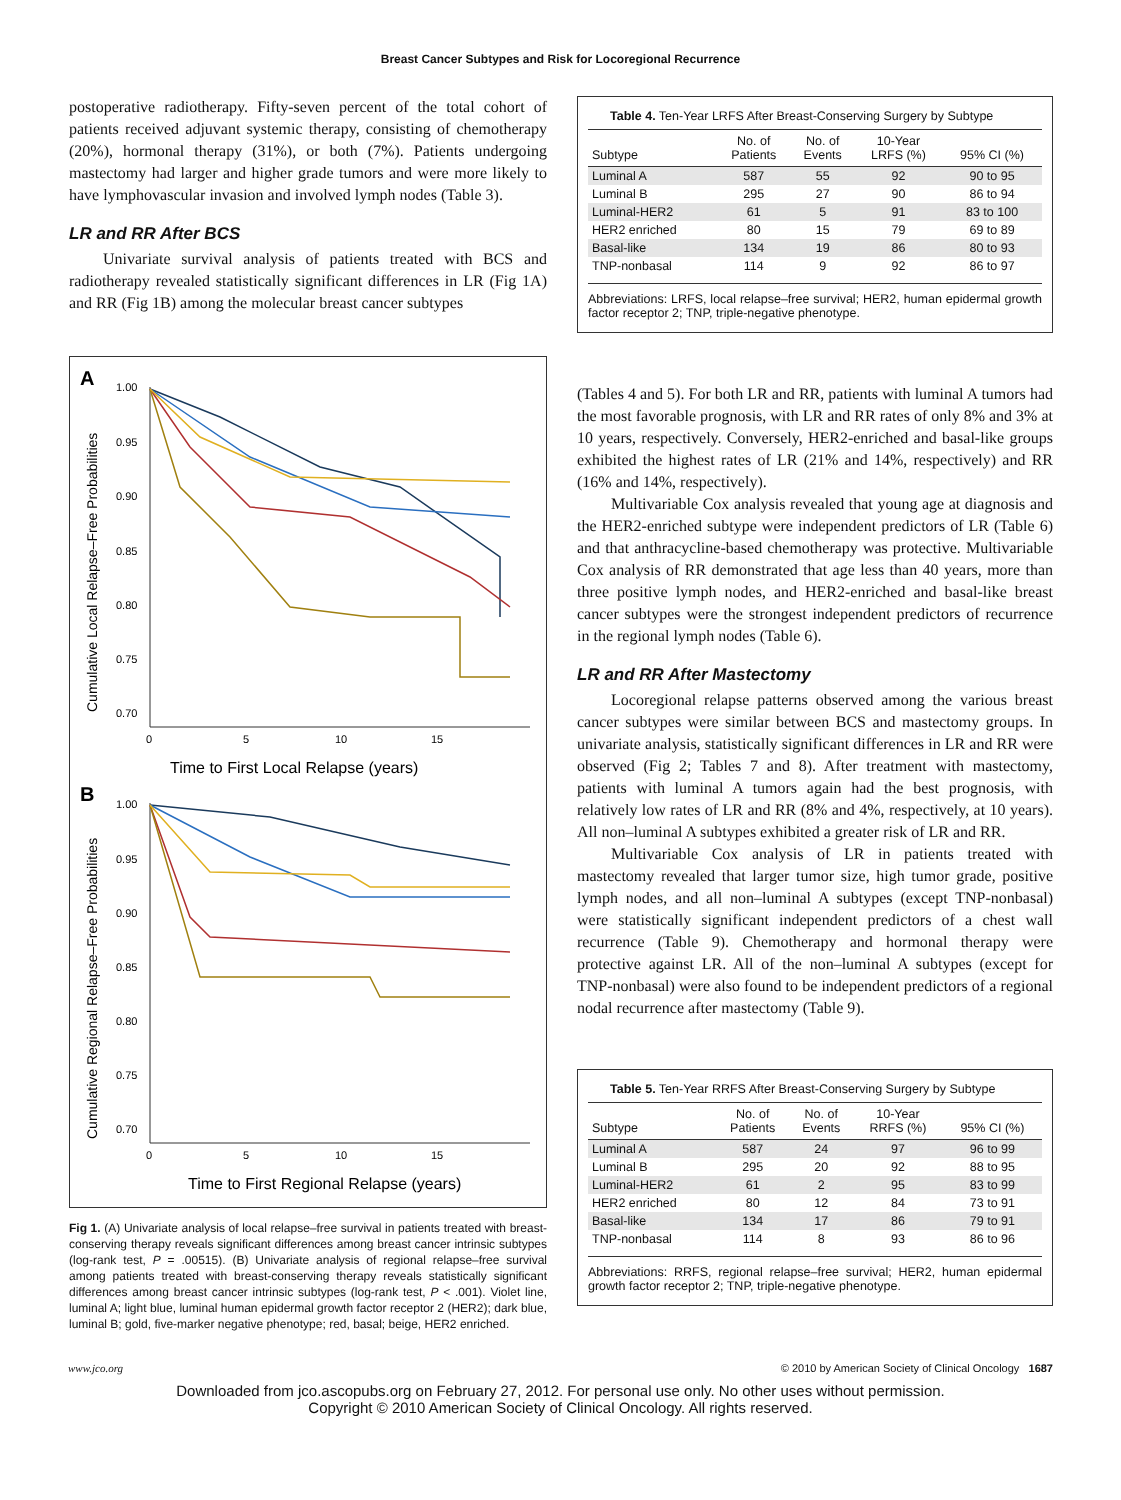Breast Cancer Subtypes and Risk for Locoregional Recurrence
postoperative radiotherapy. Fifty-seven percent of the total cohort of patients received adjuvant systemic therapy, consisting of chemotherapy (20%), hormonal therapy (31%), or both (7%). Patients undergoing mastectomy had larger and higher grade tumors and were more likely to have lymphovascular invasion and involved lymph nodes (Table 3).
LR and RR After BCS
Univariate survival analysis of patients treated with BCS and radiotherapy revealed statistically significant differences in LR (Fig 1A) and RR (Fig 1B) among the molecular breast cancer subtypes
A
Time to First Local Relapse (years)
B
Time to First Regional Relapse (years)
1.00
0.95
0.90
0.85
0.80
0.75
0.70
0
5
10
15
1.00
0.95
0.90
0.85
0.80
0.75
0.70
0
5
10
15
Cumulative Local Relapse–Free Probabilities
Cumulative Regional Relapse–Free Probabilities
Fig 1. (A) Univariate analysis of local relapse–free survival in patients treated with breast-conserving therapy reveals significant differences among breast cancer intrinsic subtypes (log-rank test, P = .00515). (B) Univariate analysis of regional relapse–free survival among patients treated with breast-conserving therapy reveals statistically significant differences among breast cancer intrinsic subtypes (log-rank test, P < .001). Violet line, luminal A; light blue, luminal human epidermal growth factor receptor 2 (HER2); dark blue, luminal B; gold, five-marker negative phenotype; red, basal; beige, HER2 enriched.
Table 4. Ten-Year LRFS After Breast-Conserving Surgery by Subtype
| Subtype | No. of Patients | No. of Events | 10-Year LRFS (%) | 95% CI (%) |
| --- | --- | --- | --- | --- |
| Luminal A | 587 | 55 | 92 | 90 to 95 |
| Luminal B | 295 | 27 | 90 | 86 to 94 |
| Luminal-HER2 | 61 | 5 | 91 | 83 to 100 |
| HER2 enriched | 80 | 15 | 79 | 69 to 89 |
| Basal-like | 134 | 19 | 86 | 80 to 93 |
| TNP-nonbasal | 114 | 9 | 92 | 86 to 97 |
Abbreviations: LRFS, local relapse–free survival; HER2, human epidermal growth factor receptor 2; TNP, triple-negative phenotype.
(Tables 4 and 5). For both LR and RR, patients with luminal A tumors had the most favorable prognosis, with LR and RR rates of only 8% and 3% at 10 years, respectively. Conversely, HER2-enriched and basal-like groups exhibited the highest rates of LR (21% and 14%, respectively) and RR (16% and 14%, respectively).
Multivariable Cox analysis revealed that young age at diagnosis and the HER2-enriched subtype were independent predictors of LR (Table 6) and that anthracycline-based chemotherapy was protective. Multivariable Cox analysis of RR demonstrated that age less than 40 years, more than three positive lymph nodes, and HER2-enriched and basal-like breast cancer subtypes were the strongest independent predictors of recurrence in the regional lymph nodes (Table 6).
LR and RR After Mastectomy
Locoregional relapse patterns observed among the various breast cancer subtypes were similar between BCS and mastectomy groups. In univariate analysis, statistically significant differences in LR and RR were observed (Fig 2; Tables 7 and 8). After treatment with mastectomy, patients with luminal A tumors again had the best prognosis, with relatively low rates of LR and RR (8% and 4%, respectively, at 10 years). All non–luminal A subtypes exhibited a greater risk of LR and RR.
Multivariable Cox analysis of LR in patients treated with mastectomy revealed that larger tumor size, high tumor grade, positive lymph nodes, and all non–luminal A subtypes (except TNP-nonbasal) were statistically significant independent predictors of a chest wall recurrence (Table 9). Chemotherapy and hormonal therapy were protective against LR. All of the non–luminal A subtypes (except for TNP-nonbasal) were also found to be independent predictors of a regional nodal recurrence after mastectomy (Table 9).
Table 5. Ten-Year RRFS After Breast-Conserving Surgery by Subtype
| Subtype | No. of Patients | No. of Events | 10-Year RRFS (%) | 95% CI (%) |
| --- | --- | --- | --- | --- |
| Luminal A | 587 | 24 | 97 | 96 to 99 |
| Luminal B | 295 | 20 | 92 | 88 to 95 |
| Luminal-HER2 | 61 | 2 | 95 | 83 to 99 |
| HER2 enriched | 80 | 12 | 84 | 73 to 91 |
| Basal-like | 134 | 17 | 86 | 79 to 91 |
| TNP-nonbasal | 114 | 8 | 93 | 86 to 96 |
Abbreviations: RRFS, regional relapse–free survival; HER2, human epidermal growth factor receptor 2; TNP, triple-negative phenotype.
www.jco.org © 2010 by American Society of Clinical Oncology 1687
Downloaded from jco.ascopubs.org on February 27, 2012. For personal use only. No other uses without permission.
Copyright © 2010 American Society of Clinical Oncology. All rights reserved.